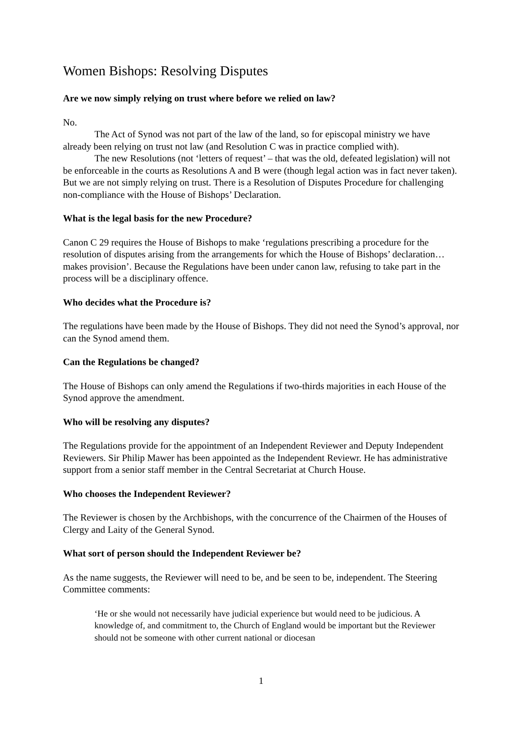Women Bishops: Resolving Disputes
Are we now simply relying on trust where before we relied on law?
No.
The Act of Synod was not part of the law of the land, so for episcopal ministry we have already been relying on trust not law (and Resolution C was in practice complied with).
The new Resolutions (not ‘letters of request’ – that was the old, defeated legislation) will not be enforceable in the courts as Resolutions A and B were (though legal action was in fact never taken). But we are not simply relying on trust. There is a Resolution of Disputes Procedure for challenging non-compliance with the House of Bishops’ Declaration.
What is the legal basis for the new Procedure?
Canon C 29 requires the House of Bishops to make ‘regulations prescribing a procedure for the resolution of disputes arising from the arrangements for which the House of Bishops’ declaration… makes provision’. Because the Regulations have been under canon law, refusing to take part in the process will be a disciplinary offence.
Who decides what the Procedure is?
The regulations have been made by the House of Bishops. They did not need the Synod’s approval, nor can the Synod amend them.
Can the Regulations be changed?
The House of Bishops can only amend the Regulations if two-thirds majorities in each House of the Synod approve the amendment.
Who will be resolving any disputes?
The Regulations provide for the appointment of an Independent Reviewer and Deputy Independent Reviewers. Sir Philip Mawer has been appointed as the Independent Reviewr. He has administrative support from a senior staff member in the Central Secretariat at Church House.
Who chooses the Independent Reviewer?
The Reviewer is chosen by the Archbishops, with the concurrence of the Chairmen of the Houses of Clergy and Laity of the General Synod.
What sort of person should the Independent Reviewer be?
As the name suggests, the Reviewer will need to be, and be seen to be, independent. The Steering Committee comments:
‘He or she would not necessarily have judicial experience but would need to be judicious. A knowledge of, and commitment to, the Church of England would be important but the Reviewer should not be someone with other current national or diocesan
1